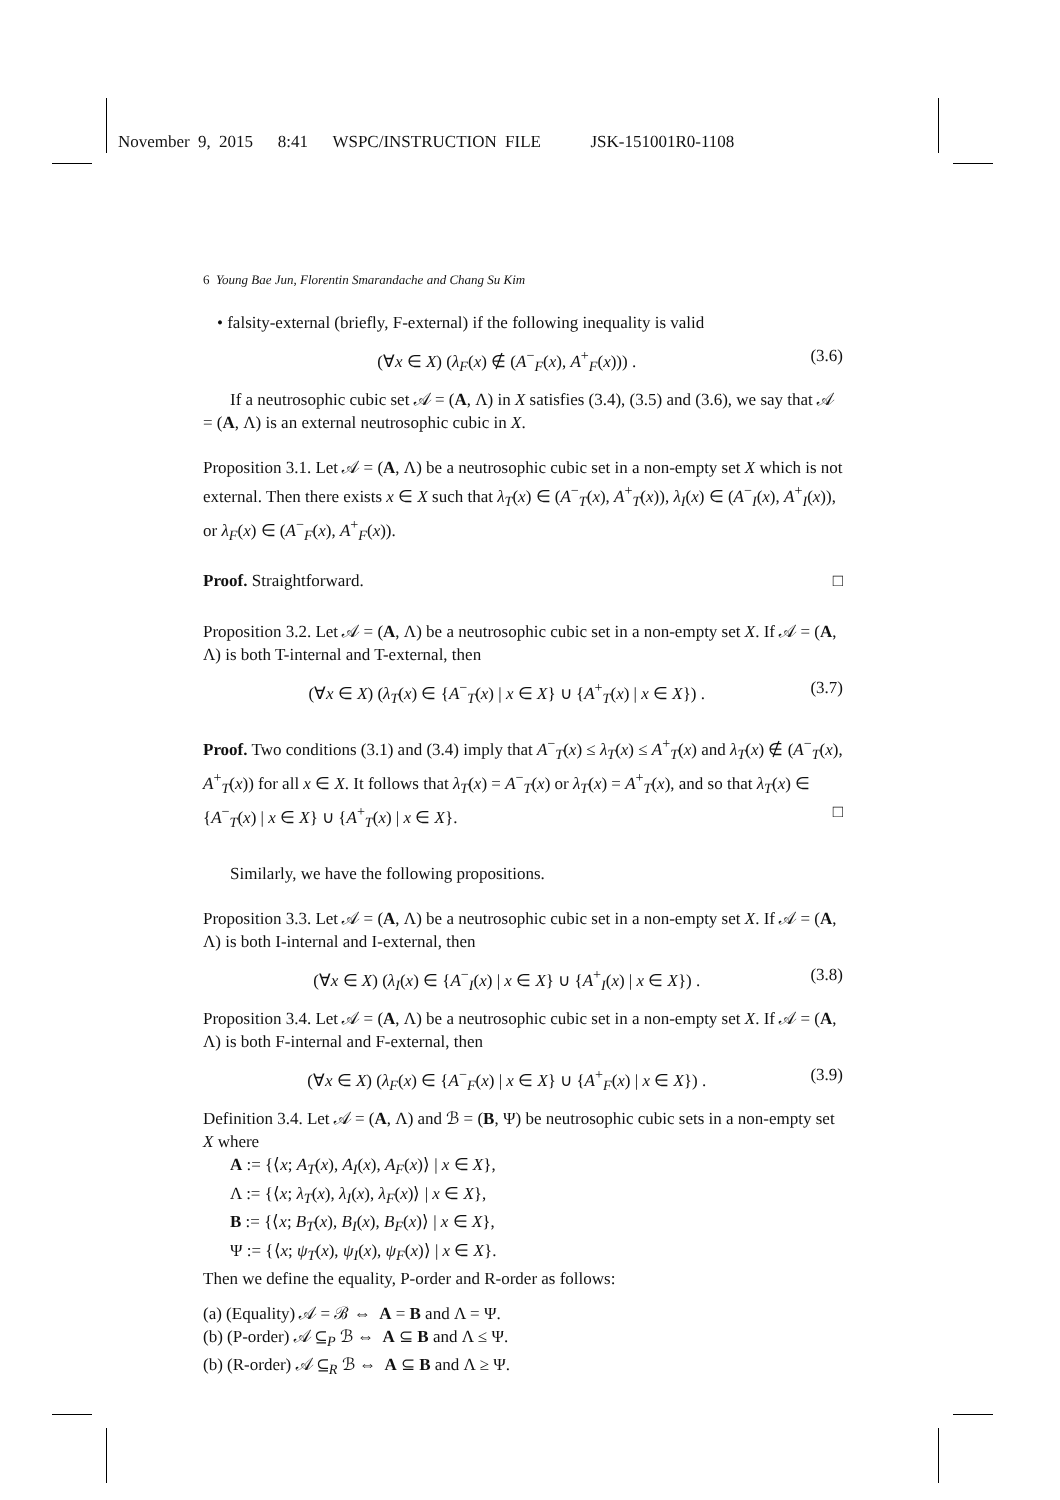November 9, 2015 8:41 WSPC/INSTRUCTION FILE JSK-151001R0-1108
6 Young Bae Jun, Florentin Smarandache and Chang Su Kim
• falsity-external (briefly, F-external) if the following inequality is valid
(∀x ∈ X) (λ<sub>F</sub>(x) ∉ (A<sup>−</sup><sub>F</sub>(x), A<sup>+</sup><sub>F</sub>(x))) . (3.6)
If a neutrosophic cubic set 𝒜 = (A, Λ) in X satisfies (3.4), (3.5) and (3.6), we say that 𝒜 = (A, Λ) is an external neutrosophic cubic in X.
Proposition 3.1. Let 𝒜 = (A, Λ) be a neutrosophic cubic set in a non-empty set X which is not external. Then there exists x ∈ X such that λ<sub>T</sub>(x) ∈ (A<sup>−</sup><sub>T</sub>(x), A<sup>+</sup><sub>T</sub>(x)), λ<sub>I</sub>(x) ∈ (A<sup>−</sup><sub>I</sub>(x), A<sup>+</sup><sub>I</sub>(x)), or λ<sub>F</sub>(x) ∈ (A<sup>−</sup><sub>F</sub>(x), A<sup>+</sup><sub>F</sub>(x)).
Proof. Straightforward. □
Proposition 3.2. Let 𝒜 = (A, Λ) be a neutrosophic cubic set in a non-empty set X. If 𝒜 = (A, Λ) is both T-internal and T-external, then
(∀x ∈ X) (λ<sub>T</sub>(x) ∈ {A<sup>−</sup><sub>T</sub>(x) | x ∈ X} ∪ {A<sup>+</sup><sub>T</sub>(x) | x ∈ X}) . (3.7)
Proof. Two conditions (3.1) and (3.4) imply that A<sup>−</sup><sub>T</sub>(x) ≤ λ<sub>T</sub>(x) ≤ A<sup>+</sup><sub>T</sub>(x) and λ<sub>T</sub>(x) ∉ (A<sup>−</sup><sub>T</sub>(x), A<sup>+</sup><sub>T</sub>(x)) for all x ∈ X. It follows that λ<sub>T</sub>(x) = A<sup>−</sup><sub>T</sub>(x) or λ<sub>T</sub>(x) = A<sup>+</sup><sub>T</sub>(x), and so that λ<sub>T</sub>(x) ∈ {A<sup>−</sup><sub>T</sub>(x) | x ∈ X} ∪ {A<sup>+</sup><sub>T</sub>(x) | x ∈ X}. □
Similarly, we have the following propositions.
Proposition 3.3. Let 𝒜 = (A, Λ) be a neutrosophic cubic set in a non-empty set X. If 𝒜 = (A, Λ) is both I-internal and I-external, then
(∀x ∈ X) (λ<sub>I</sub>(x) ∈ {A<sup>−</sup><sub>I</sub>(x) | x ∈ X} ∪ {A<sup>+</sup><sub>I</sub>(x) | x ∈ X}) . (3.8)
Proposition 3.4. Let 𝒜 = (A, Λ) be a neutrosophic cubic set in a non-empty set X. If 𝒜 = (A, Λ) is both F-internal and F-external, then
(∀x ∈ X) (λ<sub>F</sub>(x) ∈ {A<sup>−</sup><sub>F</sub>(x) | x ∈ X} ∪ {A<sup>+</sup><sub>F</sub>(x) | x ∈ X}) . (3.9)
Definition 3.4. Let 𝒜 = (A, Λ) and ℬ = (B, Ψ) be neutrosophic cubic sets in a non-empty set X where
A := {⟨x; A<sub>T</sub>(x), A<sub>I</sub>(x), A<sub>F</sub>(x)⟩ | x ∈ X},
Λ := {⟨x; λ<sub>T</sub>(x), λ<sub>I</sub>(x), λ<sub>F</sub>(x)⟩ | x ∈ X},
B := {⟨x; B<sub>T</sub>(x), B<sub>I</sub>(x), B<sub>F</sub>(x)⟩ | x ∈ X},
Ψ := {⟨x; ψ<sub>T</sub>(x), ψ<sub>I</sub>(x), ψ<sub>F</sub>(x)⟩ | x ∈ X}.
Then we define the equality, P-order and R-order as follows:
(a) (Equality) 𝒜 = ℬ ⇔ A = B and Λ = Ψ.
(b) (P-order) 𝒜 ⊆<sub>P</sub> ℬ ⇔ A ⊆ B and Λ ≤ Ψ.
(b) (R-order) 𝒜 ⊆<sub>R</sub> ℬ ⇔ A ⊆ B and Λ ≥ Ψ.